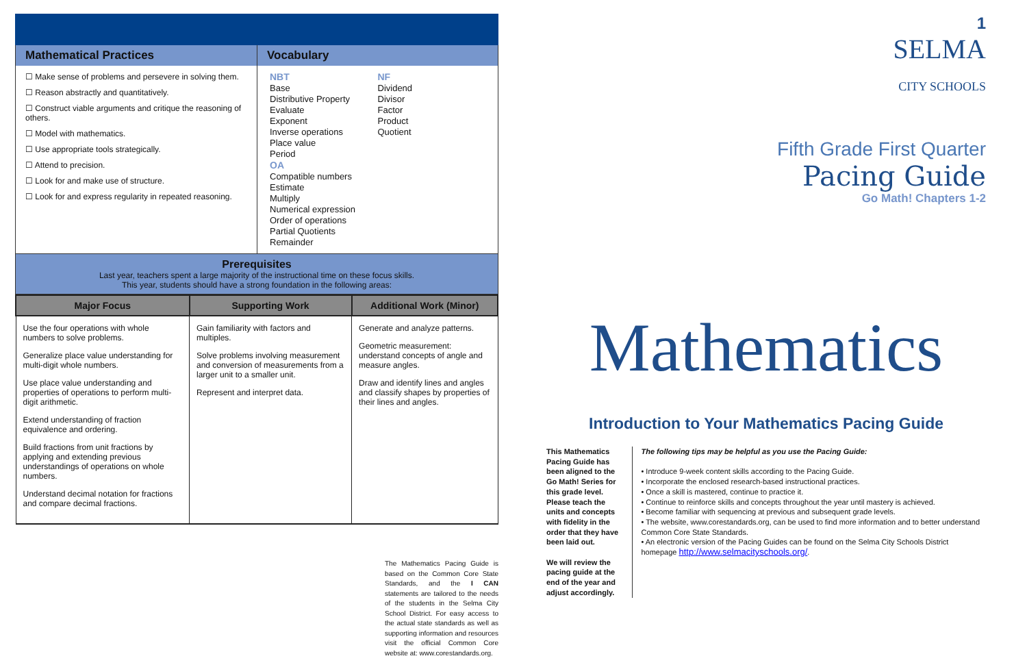Mathematical Practices
☐ Make sense of problems and persevere in solving them.
☐ Reason abstractly and quantitatively.
☐ Construct viable arguments and critique the reasoning of others.
☐ Model with mathematics.
☐ Use appropriate tools strategically.
☐ Attend to precision.
☐ Look for and make use of structure.
☐ Look for and express regularity in repeated reasoning.
Vocabulary
NBT
Base
Distributive Property
Evaluate
Exponent
Inverse operations
Place value
Period
OA
Compatible numbers
Estimate
Multiply
Numerical expression
Order of operations
Partial Quotients
Remainder
NF
Dividend
Divisor
Factor
Product
Quotient
Prerequisites
Last year, teachers spent a large majority of the instructional time on these focus skills.
This year, students should have a strong foundation in the following areas:
| Major Focus | Supporting Work | Additional Work (Minor) |
| --- | --- | --- |
| Use the four operations with whole numbers to solve problems. Generalize place value understanding for multi-digit whole numbers. Use place value understanding and properties of operations to perform multi-digit arithmetic. Extend understanding of fraction equivalence and ordering. Build fractions from unit fractions by applying and extending previous understandings of operations on whole numbers. Understand decimal notation for fractions and compare decimal fractions. | Gain familiarity with factors and multiples. Solve problems involving measurement and conversion of measurements from a larger unit to a smaller unit. Represent and interpret data. | Generate and analyze patterns. Geometric measurement: understand concepts of angle and measure angles. Draw and identify lines and angles and classify shapes by properties of their lines and angles. |
The Mathematics Pacing Guide is based on the Common Core State Standards, and the I CAN statements are tailored to the needs of the students in the Selma City School District. For easy access to the actual state standards as well as supporting information and resources visit the official Common Core website at: www.corestandards.org.
1
SELMA
CITY SCHOOLS
Fifth Grade First Quarter
Pacing Guide
Go Math! Chapters 1-2
Mathematics
Introduction to Your Mathematics Pacing Guide
This Mathematics Pacing Guide has been aligned to the Go Math! Series for this grade level. Please teach the units and concepts with fidelity in the order that they have been laid out.
We will review the pacing guide at the end of the year and adjust accordingly.
The following tips may be helpful as you use the Pacing Guide:
• Introduce 9-week content skills according to the Pacing Guide.
• Incorporate the enclosed research-based instructional practices.
• Once a skill is mastered, continue to practice it.
• Continue to reinforce skills and concepts throughout the year until mastery is achieved.
• Become familiar with sequencing at previous and subsequent grade levels.
• The website, www.corestandards.org, can be used to find more information and to better understand Common Core State Standards.
• An electronic version of the Pacing Guides can be found on the Selma City Schools District homepage http://www.selmacityschools.org/.